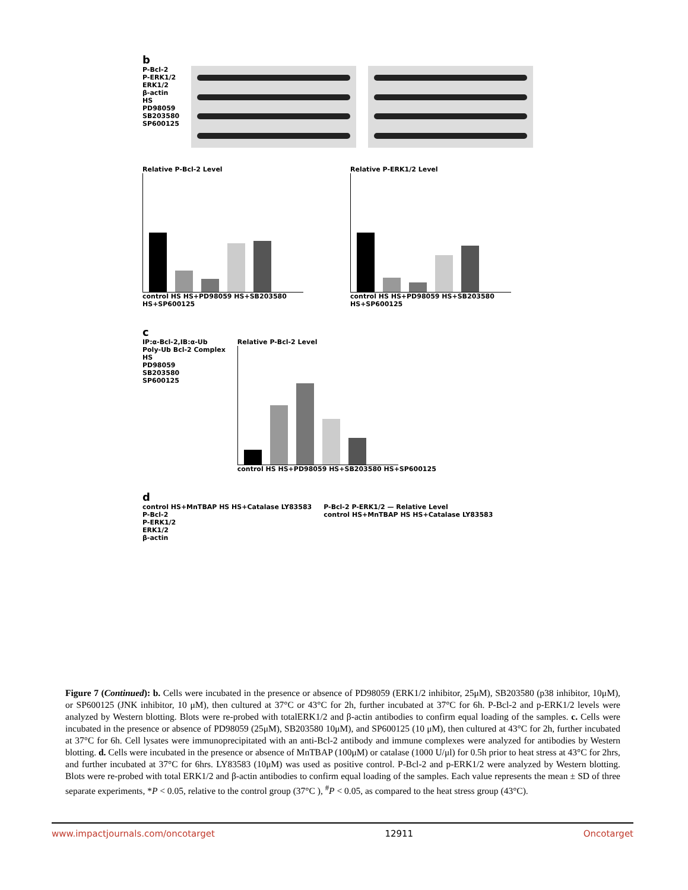b
P-Bcl-2
P-ERK1/2
ERK1/2
β-actin
HS
PD98059
SB203580
SP600125
Relative P-Bcl-2 Level
control HS HS+PD98059 HS+SB203580 HS+SP600125
Relative P-ERK1/2 Level
control HS HS+PD98059 HS+SB203580 HS+SP600125
c
IP:α-Bcl-2,IB:α-Ub
Poly-Ub Bcl-2 Complex
HS
PD98059
SB203580
SP600125
Relative P-Bcl-2 Level
control HS HS+PD98059 HS+SB203580 HS+SP600125
d
control HS+MnTBAP HS HS+Catalase LY83583
P-Bcl-2
P-ERK1/2
ERK1/2
β-actin
P-Bcl-2 P-ERK1/2 — Relative Level
control HS+MnTBAP HS HS+Catalase LY83583
Figure 7 (Continued): b. Cells were incubated in the presence or absence of PD98059 (ERK1/2 inhibitor, 25μM), SB203580 (p38 inhibitor, 10μM), or SP600125 (JNK inhibitor, 10 μM), then cultured at 37°C or 43°C for 2h, further incubated at 37°C for 6h. P-Bcl-2 and p-ERK1/2 levels were analyzed by Western blotting. Blots were re-probed with totalERK1/2 and β-actin antibodies to confirm equal loading of the samples. c. Cells were incubated in the presence or absence of PD98059 (25μM), SB203580 10μM), and SP600125 (10 μM), then cultured at 43°C for 2h, further incubated at 37°C for 6h. Cell lysates were immunoprecipitated with an anti-Bcl-2 antibody and immune complexes were analyzed for antibodies by Western blotting. d. Cells were incubated in the presence or absence of MnTBAP (100μM) or catalase (1000 U/μl) for 0.5h prior to heat stress at 43°C for 2hrs, and further incubated at 37°C for 6hrs. LY83583 (10μM) was used as positive control. P-Bcl-2 and p-ERK1/2 were analyzed by Western blotting. Blots were re-probed with total ERK1/2 and β-actin antibodies to confirm equal loading of the samples. Each value represents the mean ± SD of three separate experiments, *P < 0.05, relative to the control group (37°C ), <sup>#</sup>P < 0.05, as compared to the heat stress group (43°C).
www.impactjournals.com/oncotarget 12911 Oncotarget